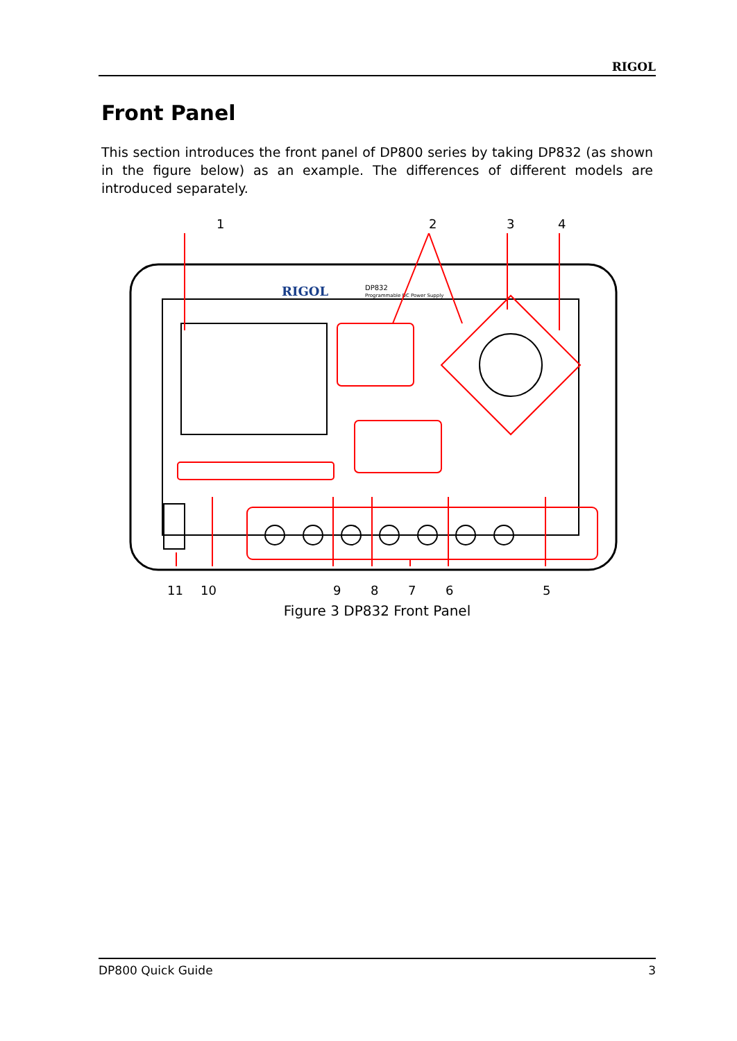RIGOL
Front Panel
This section introduces the front panel of DP800 series by taking DP832 (as shown in the figure below) as an example. The differences of different models are introduced separately.
1 2 3 4
RIGOL
DP832
Programmable DC Power Supply
11 10 9 8 7 6 5
Figure 3 DP832 Front Panel
DP800 Quick Guide 3